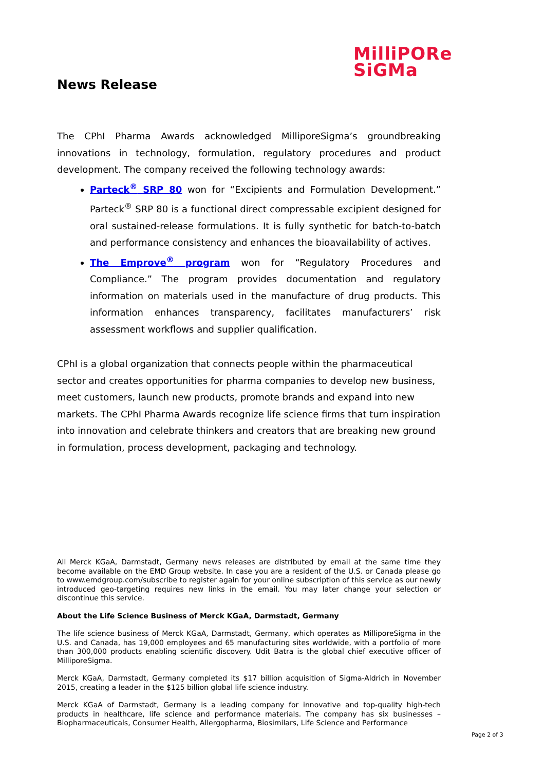MilliPORe
SiGMa
News Release
The CPhI Pharma Awards acknowledged MilliporeSigma’s groundbreaking innovations in technology, formulation, regulatory procedures and product development. The company received the following technology awards:
Parteck<sup>®</sup> SRP 80 won for “Excipients and Formulation Development.” Parteck<sup>®</sup> SRP 80 is a functional direct compressable excipient designed for oral sustained-release formulations. It is fully synthetic for batch-to-batch and performance consistency and enhances the bioavailability of actives.
The Emprove<sup>®</sup> program won for “Regulatory Procedures and Compliance.” The program provides documentation and regulatory information on materials used in the manufacture of drug products. This information enhances transparency, facilitates manufacturers’ risk assessment workflows and supplier qualification.
CPhI is a global organization that connects people within the pharmaceutical sector and creates opportunities for pharma companies to develop new business, meet customers, launch new products, promote brands and expand into new markets. The CPhI Pharma Awards recognize life science firms that turn inspiration into innovation and celebrate thinkers and creators that are breaking new ground in formulation, process development, packaging and technology.
All Merck KGaA, Darmstadt, Germany news releases are distributed by email at the same time they become available on the EMD Group website. In case you are a resident of the U.S. or Canada please go to www.emdgroup.com/subscribe to register again for your online subscription of this service as our newly introduced geo-targeting requires new links in the email. You may later change your selection or discontinue this service.
About the Life Science Business of Merck KGaA, Darmstadt, Germany
The life science business of Merck KGaA, Darmstadt, Germany, which operates as MilliporeSigma in the U.S. and Canada, has 19,000 employees and 65 manufacturing sites worldwide, with a portfolio of more than 300,000 products enabling scientific discovery. Udit Batra is the global chief executive officer of MilliporeSigma.
Merck KGaA, Darmstadt, Germany completed its $17 billion acquisition of Sigma-Aldrich in November 2015, creating a leader in the $125 billion global life science industry.
Merck KGaA of Darmstadt, Germany is a leading company for innovative and top-quality high-tech products in healthcare, life science and performance materials. The company has six businesses – Biopharmaceuticals, Consumer Health, Allergopharma, Biosimilars, Life Science and Performance
Page 2 of 3